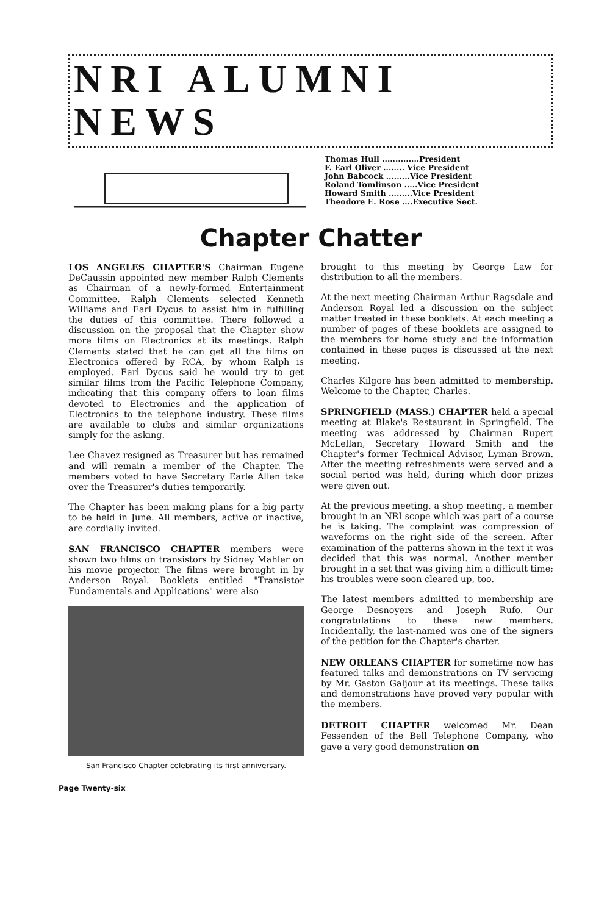NRI ALUMNI NEWS
Thomas Hull ..............President
F. Earl Oliver ........ Vice President
John Babcock .........Vice President
Roland Tomlinson .....Vice President
Howard Smith .........Vice President
Theodore E. Rose ....Executive Sect.
Chapter Chatter
LOS ANGELES CHAPTER'S Chairman Eugene DeCaussin appointed new member Ralph Clements as Chairman of a newly-formed Entertainment Committee. Ralph Clements selected Kenneth Williams and Earl Dycus to assist him in fulfilling the duties of this committee. There followed a discussion on the proposal that the Chapter show more films on Electronics at its meetings. Ralph Clements stated that he can get all the films on Electronics offered by RCA, by whom Ralph is employed. Earl Dycus said he would try to get similar films from the Pacific Telephone Company, indicating that this company offers to loan films devoted to Electronics and the application of Electronics to the telephone industry. These films are available to clubs and similar organizations simply for the asking.
Lee Chavez resigned as Treasurer but has remained and will remain a member of the Chapter. The members voted to have Secretary Earle Allen take over the Treasurer's duties temporarily.
The Chapter has been making plans for a big party to be held in June. All members, active or inactive, are cordially invited.
SAN FRANCISCO CHAPTER members were shown two films on transistors by Sidney Mahler on his movie projector. The films were brought in by Anderson Royal. Booklets entitled "Transistor Fundamentals and Applications" were also
San Francisco Chapter celebrating its first anniversary.
Page Twenty-six
brought to this meeting by George Law for distribution to all the members.
At the next meeting Chairman Arthur Ragsdale and Anderson Royal led a discussion on the subject matter treated in these booklets. At each meeting a number of pages of these booklets are assigned to the members for home study and the information contained in these pages is discussed at the next meeting.
Charles Kilgore has been admitted to membership. Welcome to the Chapter, Charles.
SPRINGFIELD (MASS.) CHAPTER held a special meeting at Blake's Restaurant in Springfield. The meeting was addressed by Chairman Rupert McLellan, Secretary Howard Smith and the Chapter's former Technical Advisor, Lyman Brown. After the meeting refreshments were served and a social period was held, during which door prizes were given out.
At the previous meeting, a shop meeting, a member brought in an NRI scope which was part of a course he is taking. The complaint was compression of waveforms on the right side of the screen. After examination of the patterns shown in the text it was decided that this was normal. Another member brought in a set that was giving him a difficult time; his troubles were soon cleared up, too.
The latest members admitted to membership are George Desnoyers and Joseph Rufo. Our congratulations to these new members. Incidentally, the last-named was one of the signers of the petition for the Chapter's charter.
NEW ORLEANS CHAPTER for sometime now has featured talks and demonstrations on TV servicing by Mr. Gaston Galjour at its meetings. These talks and demonstrations have proved very popular with the members.
DETROIT CHAPTER welcomed Mr. Dean Fessenden of the Bell Telephone Company, who gave a very good demonstration on